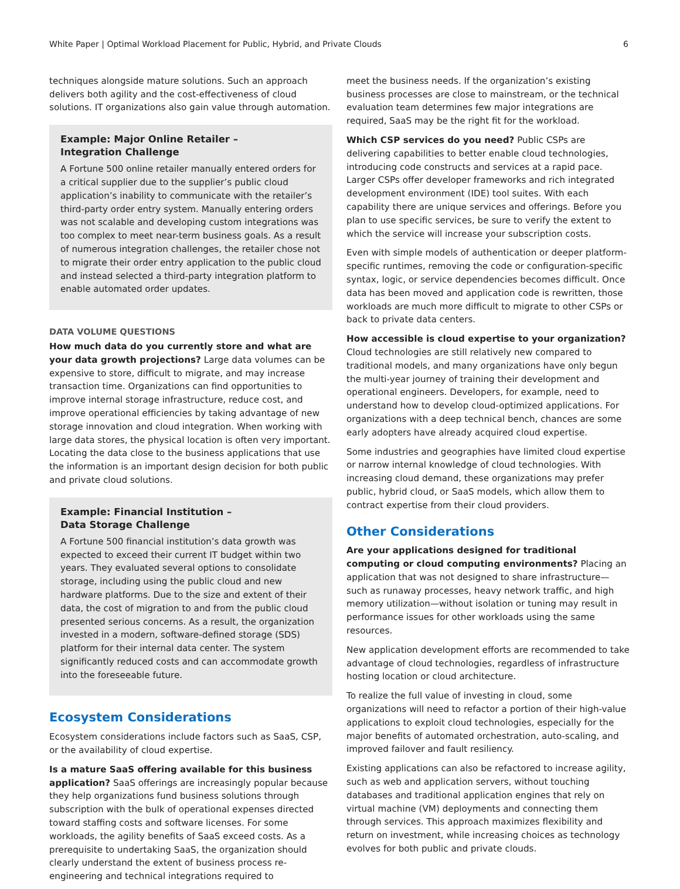White Paper | Optimal Workload Placement for Public, Hybrid, and Private Clouds 6
techniques alongside mature solutions. Such an approach delivers both agility and the cost-effectiveness of cloud solutions. IT organizations also gain value through automation.
Example: Major Online Retailer –
Integration Challenge
A Fortune 500 online retailer manually entered orders for a critical supplier due to the supplier’s public cloud application’s inability to communicate with the retailer’s third-party order entry system. Manually entering orders was not scalable and developing custom integrations was too complex to meet near-term business goals. As a result of numerous integration challenges, the retailer chose not to migrate their order entry application to the public cloud and instead selected a third-party integration platform to enable automated order updates.
DATA VOLUME QUESTIONS
How much data do you currently store and what are your data growth projections? Large data volumes can be expensive to store, difficult to migrate, and may increase transaction time. Organizations can find opportunities to improve internal storage infrastructure, reduce cost, and improve operational efficiencies by taking advantage of new storage innovation and cloud integration. When working with large data stores, the physical location is often very important. Locating the data close to the business applications that use the information is an important design decision for both public and private cloud solutions.
Example: Financial Institution –
Data Storage Challenge
A Fortune 500 financial institution’s data growth was expected to exceed their current IT budget within two years. They evaluated several options to consolidate storage, including using the public cloud and new hardware platforms. Due to the size and extent of their data, the cost of migration to and from the public cloud presented serious concerns. As a result, the organization invested in a modern, software-defined storage (SDS) platform for their internal data center. The system significantly reduced costs and can accommodate growth into the foreseeable future.
Ecosystem Considerations
Ecosystem considerations include factors such as SaaS, CSP, or the availability of cloud expertise.
Is a mature SaaS offering available for this business application? SaaS offerings are increasingly popular because they help organizations fund business solutions through subscription with the bulk of operational expenses directed toward staffing costs and software licenses. For some workloads, the agility benefits of SaaS exceed costs. As a prerequisite to undertaking SaaS, the organization should clearly understand the extent of business process re-engineering and technical integrations required to
meet the business needs. If the organization’s existing business processes are close to mainstream, or the technical evaluation team determines few major integrations are required, SaaS may be the right fit for the workload.
Which CSP services do you need? Public CSPs are delivering capabilities to better enable cloud technologies, introducing code constructs and services at a rapid pace. Larger CSPs offer developer frameworks and rich integrated development environment (IDE) tool suites. With each capability there are unique services and offerings. Before you plan to use specific services, be sure to verify the extent to which the service will increase your subscription costs.
Even with simple models of authentication or deeper platform-specific runtimes, removing the code or configuration-specific syntax, logic, or service dependencies becomes difficult. Once data has been moved and application code is rewritten, those workloads are much more difficult to migrate to other CSPs or back to private data centers.
How accessible is cloud expertise to your organization? Cloud technologies are still relatively new compared to traditional models, and many organizations have only begun the multi-year journey of training their development and operational engineers. Developers, for example, need to understand how to develop cloud-optimized applications. For organizations with a deep technical bench, chances are some early adopters have already acquired cloud expertise.
Some industries and geographies have limited cloud expertise or narrow internal knowledge of cloud technologies. With increasing cloud demand, these organizations may prefer public, hybrid cloud, or SaaS models, which allow them to contract expertise from their cloud providers.
Other Considerations
Are your applications designed for traditional computing or cloud computing environments? Placing an application that was not designed to share infrastructure—such as runaway processes, heavy network traffic, and high memory utilization—without isolation or tuning may result in performance issues for other workloads using the same resources.
New application development efforts are recommended to take advantage of cloud technologies, regardless of infrastructure hosting location or cloud architecture.
To realize the full value of investing in cloud, some organizations will need to refactor a portion of their high-value applications to exploit cloud technologies, especially for the major benefits of automated orchestration, auto-scaling, and improved failover and fault resiliency.
Existing applications can also be refactored to increase agility, such as web and application servers, without touching databases and traditional application engines that rely on virtual machine (VM) deployments and connecting them through services. This approach maximizes flexibility and return on investment, while increasing choices as technology evolves for both public and private clouds.